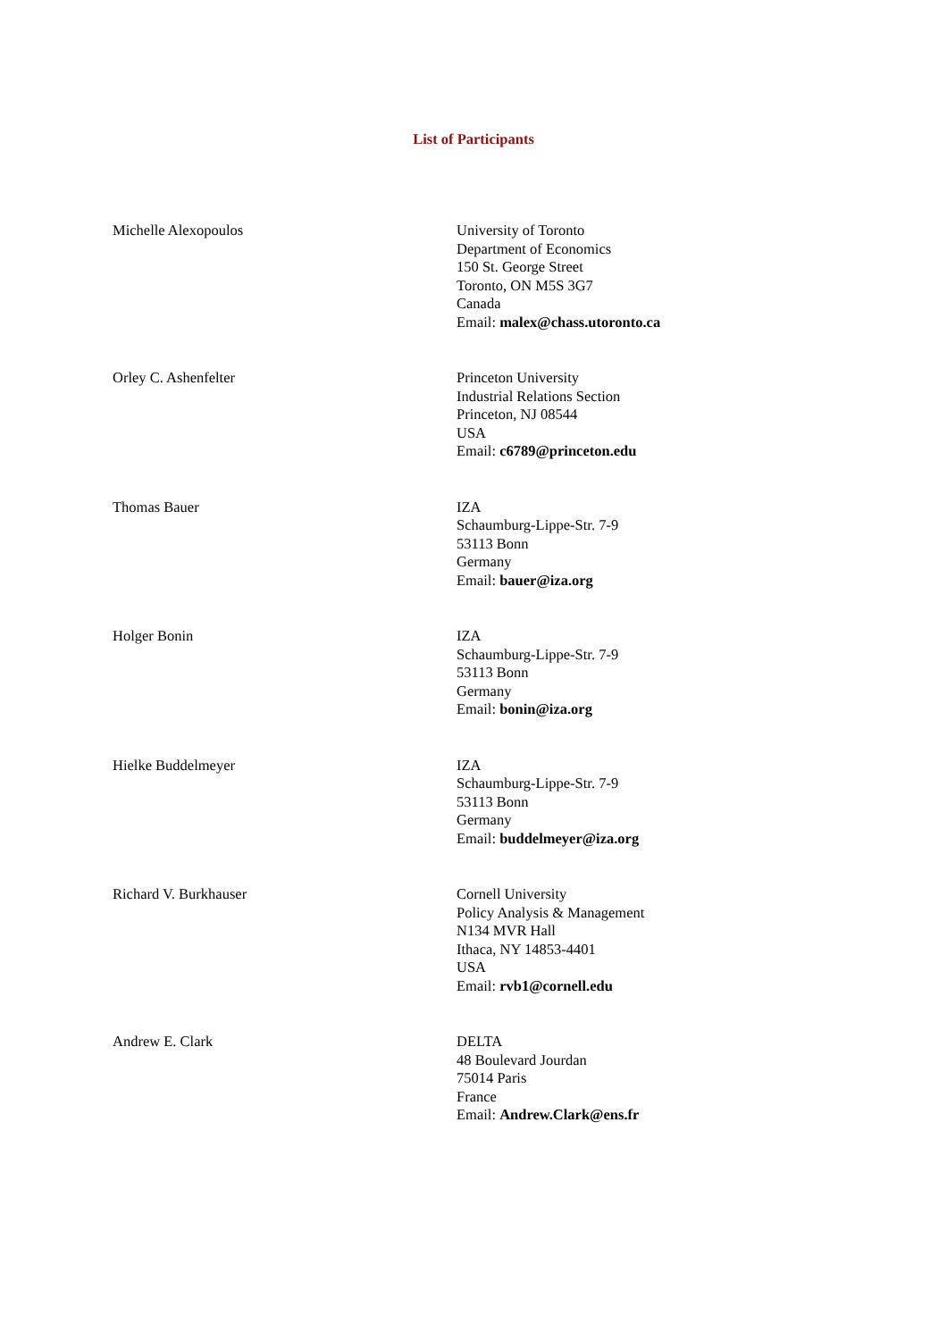List of Participants
Michelle Alexopoulos University of Toronto
Department of Economics
150 St. George Street
Toronto, ON M5S 3G7
Canada
Email: malex@chass.utoronto.ca
Orley C. Ashenfelter Princeton University
Industrial Relations Section
Princeton, NJ 08544
USA
Email: c6789@princeton.edu
Thomas Bauer IZA
Schaumburg-Lippe-Str. 7-9
53113 Bonn
Germany
Email: bauer@iza.org
Holger Bonin IZA
Schaumburg-Lippe-Str. 7-9
53113 Bonn
Germany
Email: bonin@iza.org
Hielke Buddelmeyer IZA
Schaumburg-Lippe-Str. 7-9
53113 Bonn
Germany
Email: buddelmeyer@iza.org
Richard V. Burkhauser Cornell University
Policy Analysis & Management
N134 MVR Hall
Ithaca, NY 14853-4401
USA
Email: rvb1@cornell.edu
Andrew E. Clark DELTA
48 Boulevard Jourdan
75014 Paris
France
Email: Andrew.Clark@ens.fr